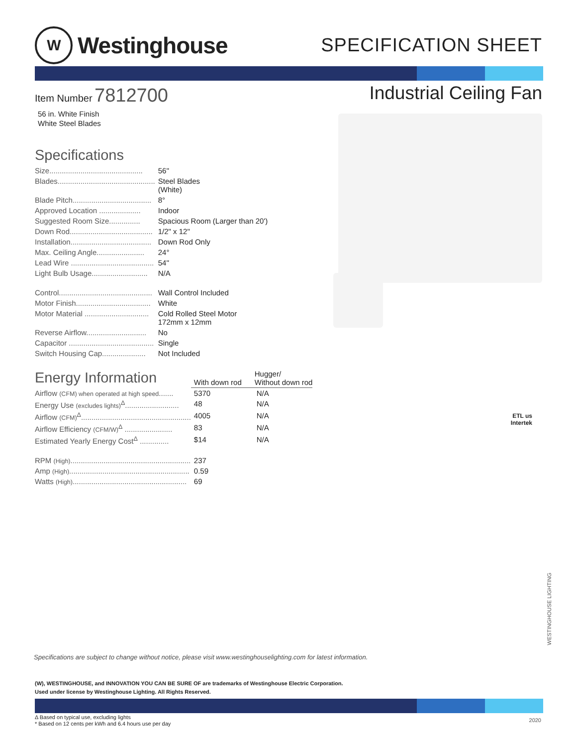W
Westinghouse
SPECIFICATION SHEET
Item Number 7812700
56 in. White Finish
White Steel Blades
Specifications
| Size............................................. | 56'' |
| Blades............................................... | Steel Blades (White) |
| Blade Pitch...................................... | 8° |
| Approved Location .................... | Indoor |
| Suggested Room Size............... | Spacious Room (Larger than 20') |
| Down Rod........................................ | 1/2" x 12" |
| Installation....................................... | Down Rod Only |
| Max. Ceiling Angle....................... | 24° |
| Lead Wire ........................................ | 54'' |
| Light Bulb Usage........................... | N/A |
| Control............................................. | Wall Control Included |
| Motor Finish.................................... | White |
| Motor Material ............................... | Cold Rolled Steel Motor 172mm x 12mm |
| Reverse Airflow............................. | No |
| Capacitor ......................................... | Single |
| Switch Housing Cap..................... | Not Included |
| Energy Information | With down rod | Hugger/ Without down rod |
| Airflow (CFM) when operated at high speed ....... | 5370 | N/A |
| Energy Use (excludes lights)<sup>Δ</sup>.......................... | 48 | N/A |
| Airflow (CFM)<sup>Δ</sup>..................................................... | 4005 | N/A |
| Airflow Efficiency (CFM/W)<sup>Δ</sup> ....................... | 83 | N/A |
| Estimated Yearly Energy Cost<sup>Δ</sup> .............. | $14 | N/A |
| RPM (High) .......................................................... | 237 | |
| Amp (High) .......................................................... | 0.59 | |
| Watts (High) ....................................................... | 69 | |
Industrial Ceiling Fan
ETL us
Intertek
WESTINGHOUSE LIGHTING
Specifications are subject to change without notice, please visit www.westinghouselighting.com for latest information.
(W), WESTINGHOUSE, and INNOVATION YOU CAN BE SURE OF are trademarks of Westinghouse Electric Corporation.
Used under license by Westinghouse Lighting. All Rights Reserved.
Δ Based on typical use, excluding lights
* Based on 12 cents per kWh and 6.4 hours use per day
2020